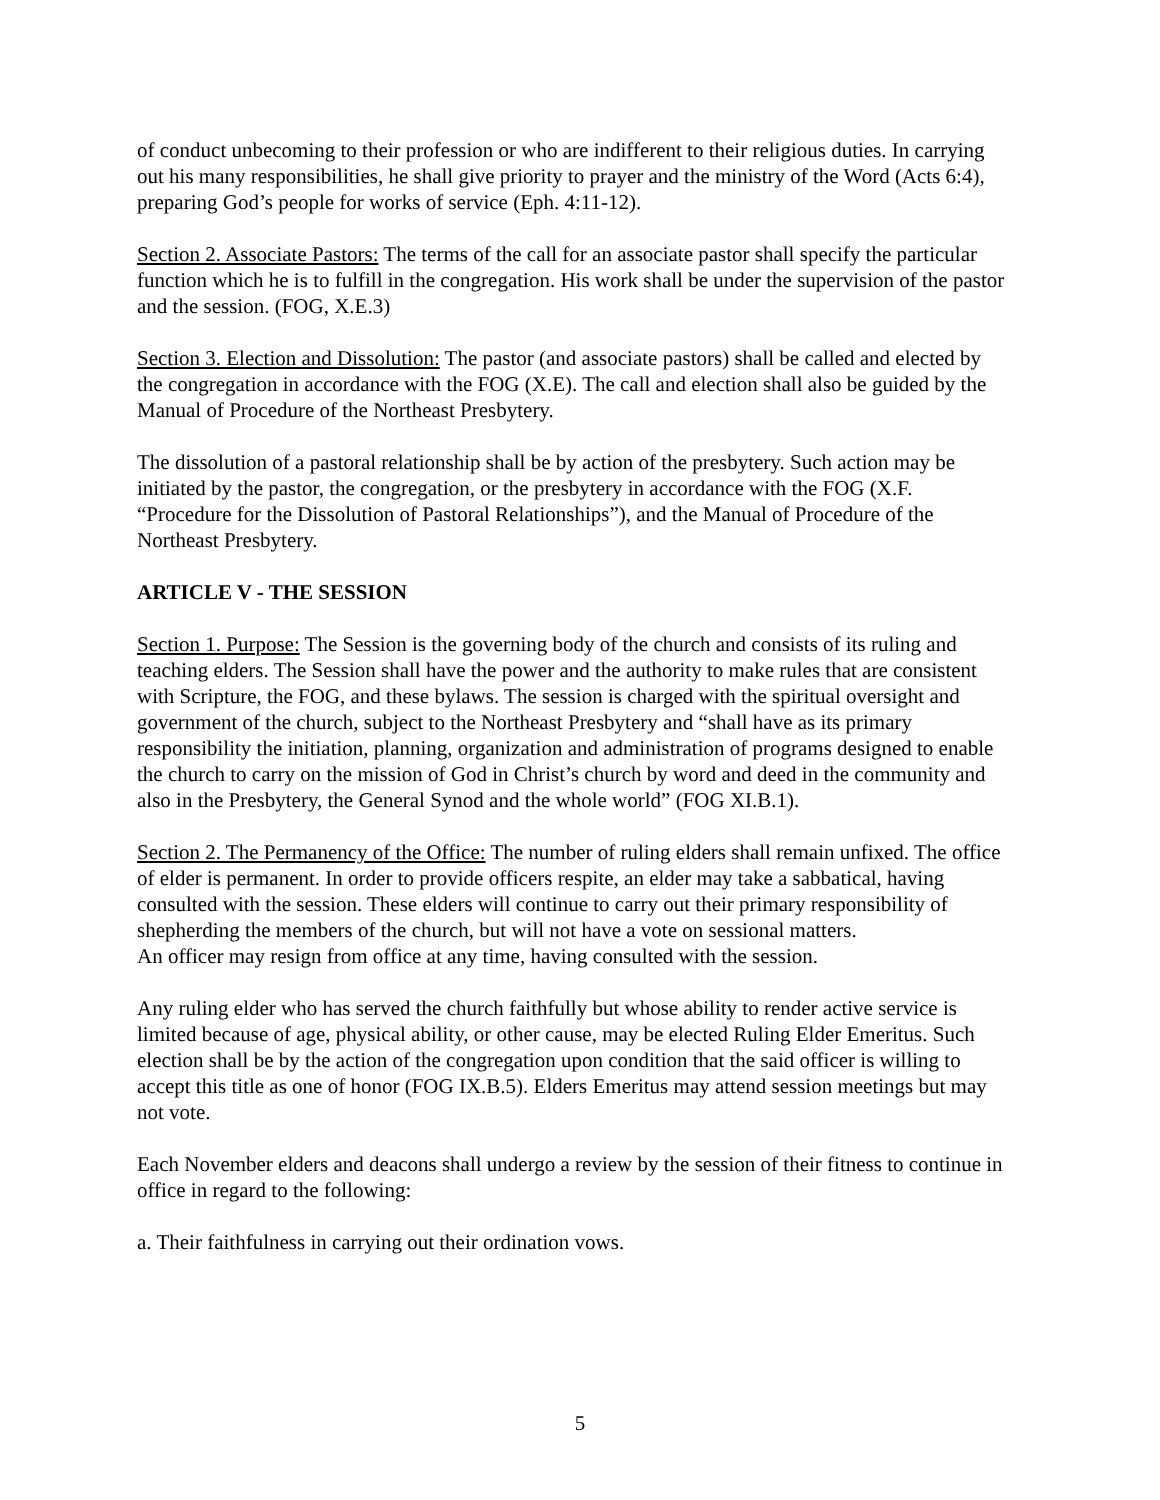of conduct unbecoming to their profession or who are indifferent to their religious duties. In carrying out his many responsibilities, he shall give priority to prayer and the ministry of the Word (Acts 6:4), preparing God’s people for works of service (Eph. 4:11-12).
Section 2. Associate Pastors: The terms of the call for an associate pastor shall specify the particular function which he is to fulfill in the congregation. His work shall be under the supervision of the pastor and the session. (FOG, X.E.3)
Section 3. Election and Dissolution: The pastor (and associate pastors) shall be called and elected by the congregation in accordance with the FOG (X.E). The call and election shall also be guided by the Manual of Procedure of the Northeast Presbytery.
The dissolution of a pastoral relationship shall be by action of the presbytery. Such action may be initiated by the pastor, the congregation, or the presbytery in accordance with the FOG (X.F. “Procedure for the Dissolution of Pastoral Relationships”), and the Manual of Procedure of the Northeast Presbytery.
ARTICLE V - THE SESSION
Section 1. Purpose: The Session is the governing body of the church and consists of its ruling and teaching elders. The Session shall have the power and the authority to make rules that are consistent with Scripture, the FOG, and these bylaws. The session is charged with the spiritual oversight and government of the church, subject to the Northeast Presbytery and “shall have as its primary responsibility the initiation, planning, organization and administration of programs designed to enable the church to carry on the mission of God in Christ’s church by word and deed in the community and also in the Presbytery, the General Synod and the whole world” (FOG XI.B.1).
Section 2. The Permanency of the Office: The number of ruling elders shall remain unfixed. The office of elder is permanent. In order to provide officers respite, an elder may take a sabbatical, having consulted with the session. These elders will continue to carry out their primary responsibility of shepherding the members of the church, but will not have a vote on sessional matters.
An officer may resign from office at any time, having consulted with the session.
Any ruling elder who has served the church faithfully but whose ability to render active service is limited because of age, physical ability, or other cause, may be elected Ruling Elder Emeritus. Such election shall be by the action of the congregation upon condition that the said officer is willing to accept this title as one of honor (FOG IX.B.5). Elders Emeritus may attend session meetings but may not vote.
Each November elders and deacons shall undergo a review by the session of their fitness to continue in office in regard to the following:
a. Their faithfulness in carrying out their ordination vows.
5